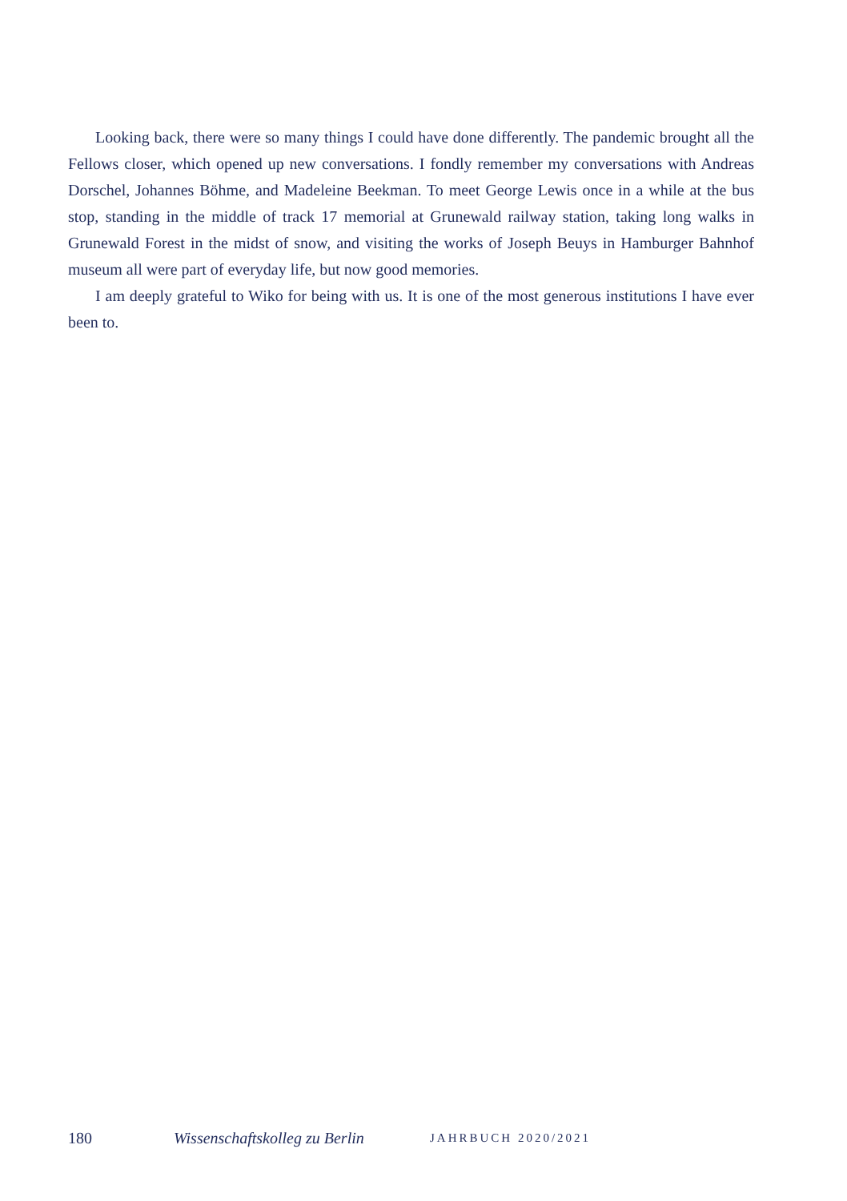Looking back, there were so many things I could have done differently. The pandemic brought all the Fellows closer, which opened up new conversations. I fondly remember my conversations with Andreas Dorschel, Johannes Böhme, and Madeleine Beekman. To meet George Lewis once in a while at the bus stop, standing in the middle of track 17 memorial at Grunewald railway station, taking long walks in Grunewald Forest in the midst of snow, and visiting the works of Joseph Beuys in Hamburger Bahnhof museum all were part of everyday life, but now good memories.
I am deeply grateful to Wiko for being with us. It is one of the most generous institutions I have ever been to.
180 Wissenschaftskolleg zu Berlin JAHRBUCH 2020/2021